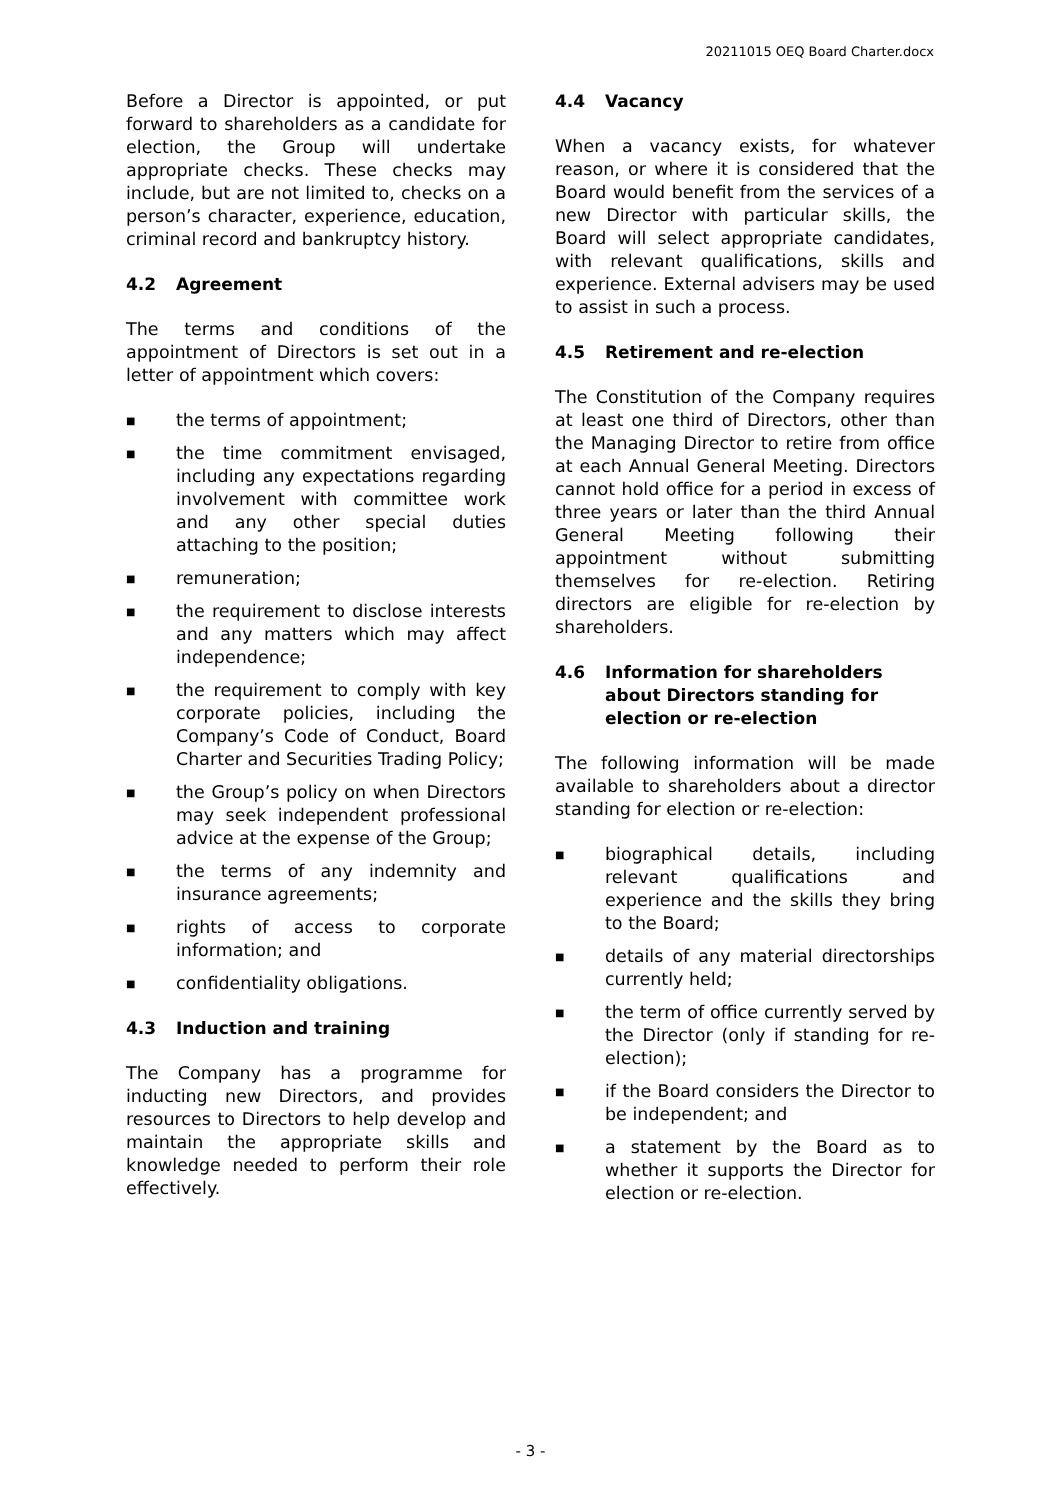20211015 OEQ Board Charter.docx
Before a Director is appointed, or put forward to shareholders as a candidate for election, the Group will undertake appropriate checks. These checks may include, but are not limited to, checks on a person’s character, experience, education, criminal record and bankruptcy history.
4.2 Agreement
The terms and conditions of the appointment of Directors is set out in a letter of appointment which covers:
■ the terms of appointment;
■ the time commitment envisaged, including any expectations regarding involvement with committee work and any other special duties attaching to the position;
■ remuneration;
■ the requirement to disclose interests and any matters which may affect independence;
■ the requirement to comply with key corporate policies, including the Company’s Code of Conduct, Board Charter and Securities Trading Policy;
■ the Group’s policy on when Directors may seek independent professional advice at the expense of the Group;
■ the terms of any indemnity and insurance agreements;
■ rights of access to corporate information; and
■ confidentiality obligations.
4.3 Induction and training
The Company has a programme for inducting new Directors, and provides resources to Directors to help develop and maintain the appropriate skills and knowledge needed to perform their role effectively.
4.4 Vacancy
When a vacancy exists, for whatever reason, or where it is considered that the Board would benefit from the services of a new Director with particular skills, the Board will select appropriate candidates, with relevant qualifications, skills and experience. External advisers may be used to assist in such a process.
4.5 Retirement and re-election
The Constitution of the Company requires at least one third of Directors, other than the Managing Director to retire from office at each Annual General Meeting. Directors cannot hold office for a period in excess of three years or later than the third Annual General Meeting following their appointment without submitting themselves for re-election. Retiring directors are eligible for re-election by shareholders.
4.6 Information for shareholders about Directors standing for election or re-election
The following information will be made available to shareholders about a director standing for election or re-election:
■ biographical details, including relevant qualifications and experience and the skills they bring to the Board;
■ details of any material directorships currently held;
■ the term of office currently served by the Director (only if standing for re-election);
■ if the Board considers the Director to be independent; and
■ a statement by the Board as to whether it supports the Director for election or re-election.
- 3 -